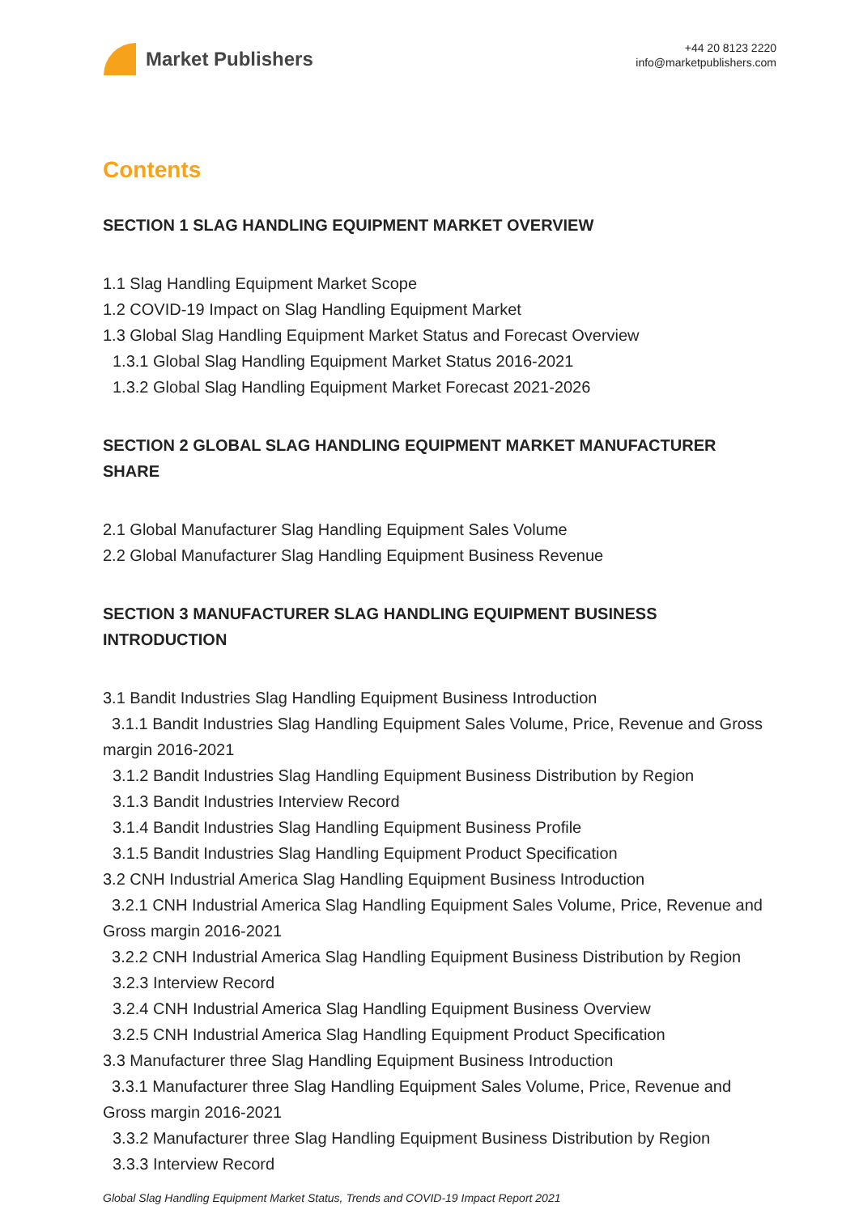Market Publishers
+44 20 8123 2220
info@marketpublishers.com
Contents
SECTION 1 SLAG HANDLING EQUIPMENT MARKET OVERVIEW
1.1 Slag Handling Equipment Market Scope
1.2 COVID-19 Impact on Slag Handling Equipment Market
1.3 Global Slag Handling Equipment Market Status and Forecast Overview
1.3.1 Global Slag Handling Equipment Market Status 2016-2021
1.3.2 Global Slag Handling Equipment Market Forecast 2021-2026
SECTION 2 GLOBAL SLAG HANDLING EQUIPMENT MARKET MANUFACTURER SHARE
2.1 Global Manufacturer Slag Handling Equipment Sales Volume
2.2 Global Manufacturer Slag Handling Equipment Business Revenue
SECTION 3 MANUFACTURER SLAG HANDLING EQUIPMENT BUSINESS INTRODUCTION
3.1 Bandit Industries Slag Handling Equipment Business Introduction
3.1.1 Bandit Industries Slag Handling Equipment Sales Volume, Price, Revenue and Gross margin 2016-2021
3.1.2 Bandit Industries Slag Handling Equipment Business Distribution by Region
3.1.3 Bandit Industries Interview Record
3.1.4 Bandit Industries Slag Handling Equipment Business Profile
3.1.5 Bandit Industries Slag Handling Equipment Product Specification
3.2 CNH Industrial America Slag Handling Equipment Business Introduction
3.2.1 CNH Industrial America Slag Handling Equipment Sales Volume, Price, Revenue and Gross margin 2016-2021
3.2.2 CNH Industrial America Slag Handling Equipment Business Distribution by Region
3.2.3 Interview Record
3.2.4 CNH Industrial America Slag Handling Equipment Business Overview
3.2.5 CNH Industrial America Slag Handling Equipment Product Specification
3.3 Manufacturer three Slag Handling Equipment Business Introduction
3.3.1 Manufacturer three Slag Handling Equipment Sales Volume, Price, Revenue and Gross margin 2016-2021
3.3.2 Manufacturer three Slag Handling Equipment Business Distribution by Region
3.3.3 Interview Record
Global Slag Handling Equipment Market Status, Trends and COVID-19 Impact Report 2021